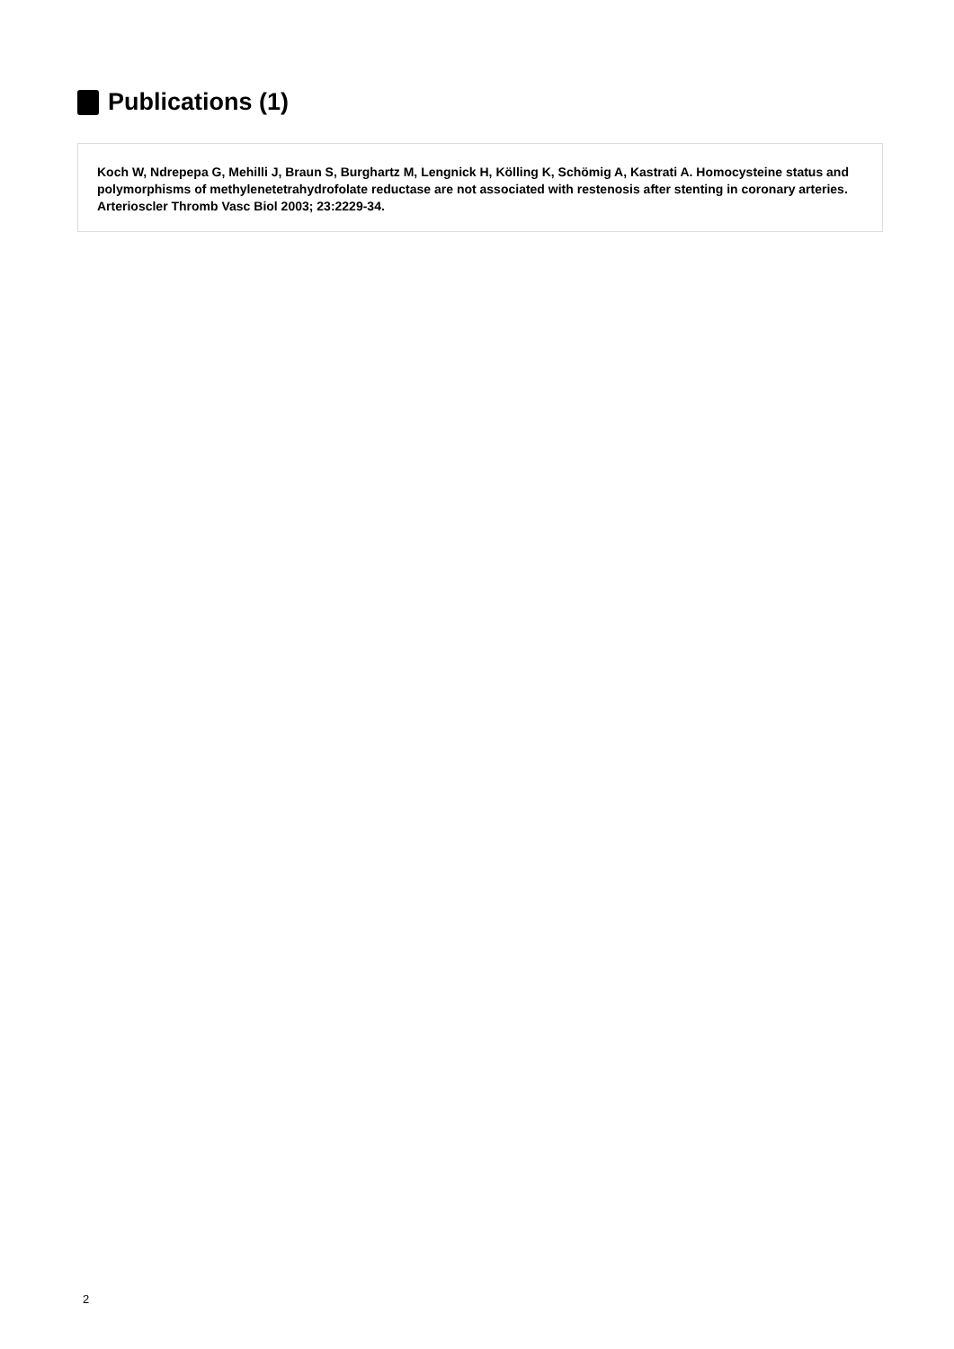Publications (1)
Koch W, Ndrepepa G, Mehilli J, Braun S, Burghartz M, Lengnick H, Kölling K, Schömig A, Kastrati A. Homocysteine status and polymorphisms of methylenetetrahydrofolate reductase are not associated with restenosis after stenting in coronary arteries. Arterioscler Thromb Vasc Biol 2003; 23:2229-34.
2